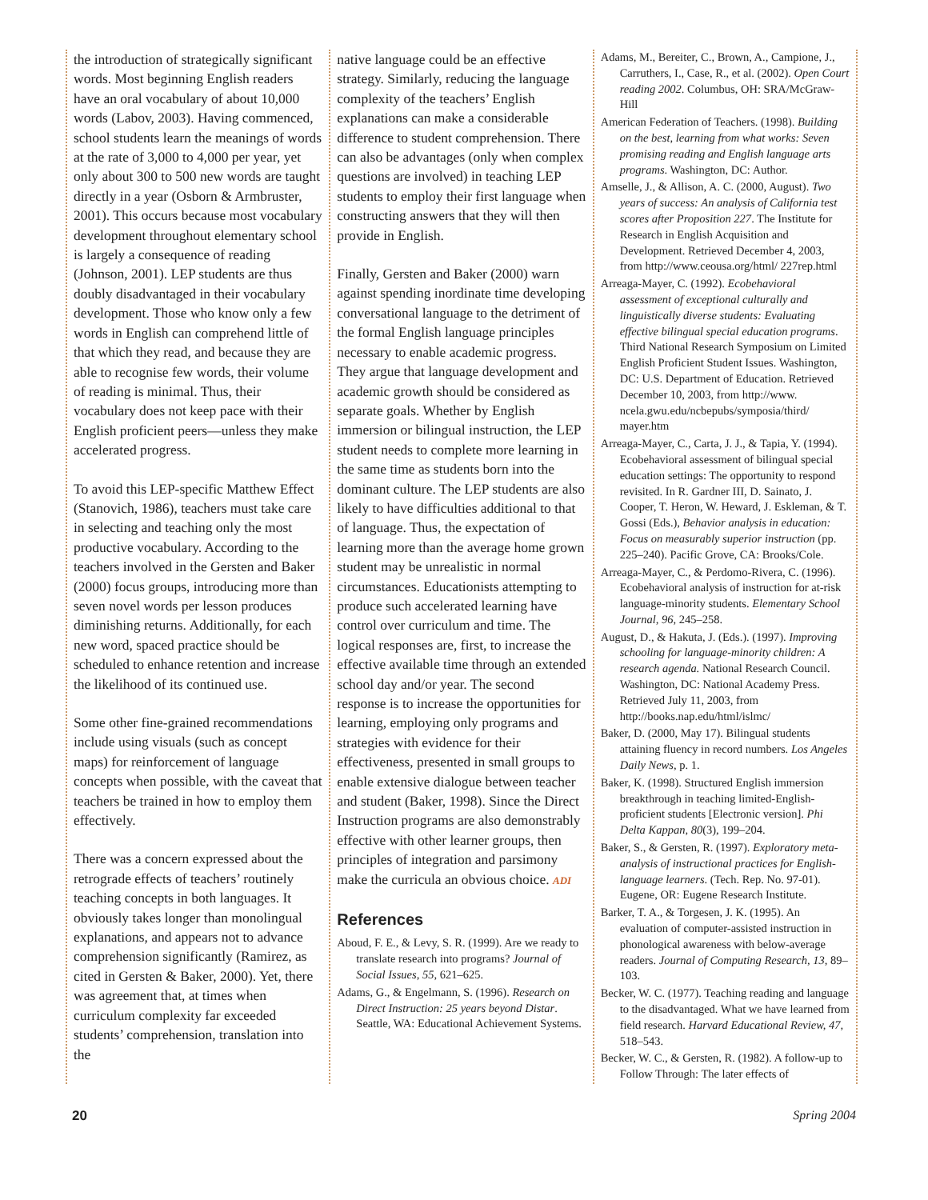the introduction of strategically significant words. Most beginning English readers have an oral vocabulary of about 10,000 words (Labov, 2003). Having commenced, school students learn the meanings of words at the rate of 3,000 to 4,000 per year, yet only about 300 to 500 new words are taught directly in a year (Osborn & Armbruster, 2001). This occurs because most vocabulary development throughout elementary school is largely a consequence of reading (Johnson, 2001). LEP students are thus doubly disadvantaged in their vocabulary development. Those who know only a few words in English can comprehend little of that which they read, and because they are able to recognise few words, their volume of reading is minimal. Thus, their vocabulary does not keep pace with their English proficient peers—unless they make accelerated progress.
To avoid this LEP-specific Matthew Effect (Stanovich, 1986), teachers must take care in selecting and teaching only the most productive vocabulary. According to the teachers involved in the Gersten and Baker (2000) focus groups, introducing more than seven novel words per lesson produces diminishing returns. Additionally, for each new word, spaced practice should be scheduled to enhance retention and increase the likelihood of its continued use.
Some other fine-grained recommendations include using visuals (such as concept maps) for reinforcement of language concepts when possible, with the caveat that teachers be trained in how to employ them effectively.
There was a concern expressed about the retrograde effects of teachers’ routinely teaching concepts in both languages. It obviously takes longer than monolingual explanations, and appears not to advance comprehension significantly (Ramirez, as cited in Gersten & Baker, 2000). Yet, there was agreement that, at times when curriculum complexity far exceeded students’ comprehension, translation into the
native language could be an effective strategy. Similarly, reducing the language complexity of the teachers’ English explanations can make a considerable difference to student comprehension. There can also be advantages (only when complex questions are involved) in teaching LEP students to employ their first language when constructing answers that they will then provide in English.
Finally, Gersten and Baker (2000) warn against spending inordinate time developing conversational language to the detriment of the formal English language principles necessary to enable academic progress. They argue that language development and academic growth should be considered as separate goals. Whether by English immersion or bilingual instruction, the LEP student needs to complete more learning in the same time as students born into the dominant culture. The LEP students are also likely to have difficulties additional to that of language. Thus, the expectation of learning more than the average home grown student may be unrealistic in normal circumstances. Educationists attempting to produce such accelerated learning have control over curriculum and time. The logical responses are, first, to increase the effective available time through an extended school day and/or year. The second response is to increase the opportunities for learning, employing only programs and strategies with evidence for their effectiveness, presented in small groups to enable extensive dialogue between teacher and student (Baker, 1998). Since the Direct Instruction programs are also demonstrably effective with other learner groups, then principles of integration and parsimony make the curricula an obvious choice. ADI
References
Aboud, F. E., & Levy, S. R. (1999). Are we ready to translate research into programs? Journal of Social Issues, 55, 621–625.
Adams, G., & Engelmann, S. (1996). Research on Direct Instruction: 25 years beyond Distar. Seattle, WA: Educational Achievement Systems.
Adams, M., Bereiter, C., Brown, A., Campione, J., Carruthers, I., Case, R., et al. (2002). Open Court reading 2002. Columbus, OH: SRA/McGraw-Hill
American Federation of Teachers. (1998). Building on the best, learning from what works: Seven promising reading and English language arts programs. Washington, DC: Author.
Amselle, J., & Allison, A. C. (2000, August). Two years of success: An analysis of California test scores after Proposition 227. The Institute for Research in English Acquisition and Development. Retrieved December 4, 2003, from http://www.ceousa.org/html/ 227rep.html
Arreaga-Mayer, C. (1992). Ecobehavioral assessment of exceptional culturally and linguistically diverse students: Evaluating effective bilingual special education programs. Third National Research Symposium on Limited English Proficient Student Issues. Washington, DC: U.S. Department of Education. Retrieved December 10, 2003, from http://www. ncela.gwu.edu/ncbepubs/symposia/third/ mayer.htm
Arreaga-Mayer, C., Carta, J. J., & Tapia, Y. (1994). Ecobehavioral assessment of bilingual special education settings: The opportunity to respond revisited. In R. Gardner III, D. Sainato, J. Cooper, T. Heron, W. Heward, J. Eskleman, & T. Gossi (Eds.), Behavior analysis in education: Focus on measurably superior instruction (pp. 225–240). Pacific Grove, CA: Brooks/Cole.
Arreaga-Mayer, C., & Perdomo-Rivera, C. (1996). Ecobehavioral analysis of instruction for at-risk language-minority students. Elementary School Journal, 96, 245–258.
August, D., & Hakuta, J. (Eds.). (1997). Improving schooling for language-minority children: A research agenda. National Research Council. Washington, DC: National Academy Press. Retrieved July 11, 2003, from http://books.nap.edu/html/islmc/
Baker, D. (2000, May 17). Bilingual students attaining fluency in record numbers. Los Angeles Daily News, p. 1.
Baker, K. (1998). Structured English immersion breakthrough in teaching limited-English-proficient students [Electronic version]. Phi Delta Kappan, 80(3), 199–204.
Baker, S., & Gersten, R. (1997). Exploratory meta-analysis of instructional practices for English-language learners. (Tech. Rep. No. 97-01). Eugene, OR: Eugene Research Institute.
Barker, T. A., & Torgesen, J. K. (1995). An evaluation of computer-assisted instruction in phonological awareness with below-average readers. Journal of Computing Research, 13, 89–103.
Becker, W. C. (1977). Teaching reading and language to the disadvantaged. What we have learned from field research. Harvard Educational Review, 47, 518–543.
Becker, W. C., & Gersten, R. (1982). A follow-up to Follow Through: The later effects of
20 Spring 2004